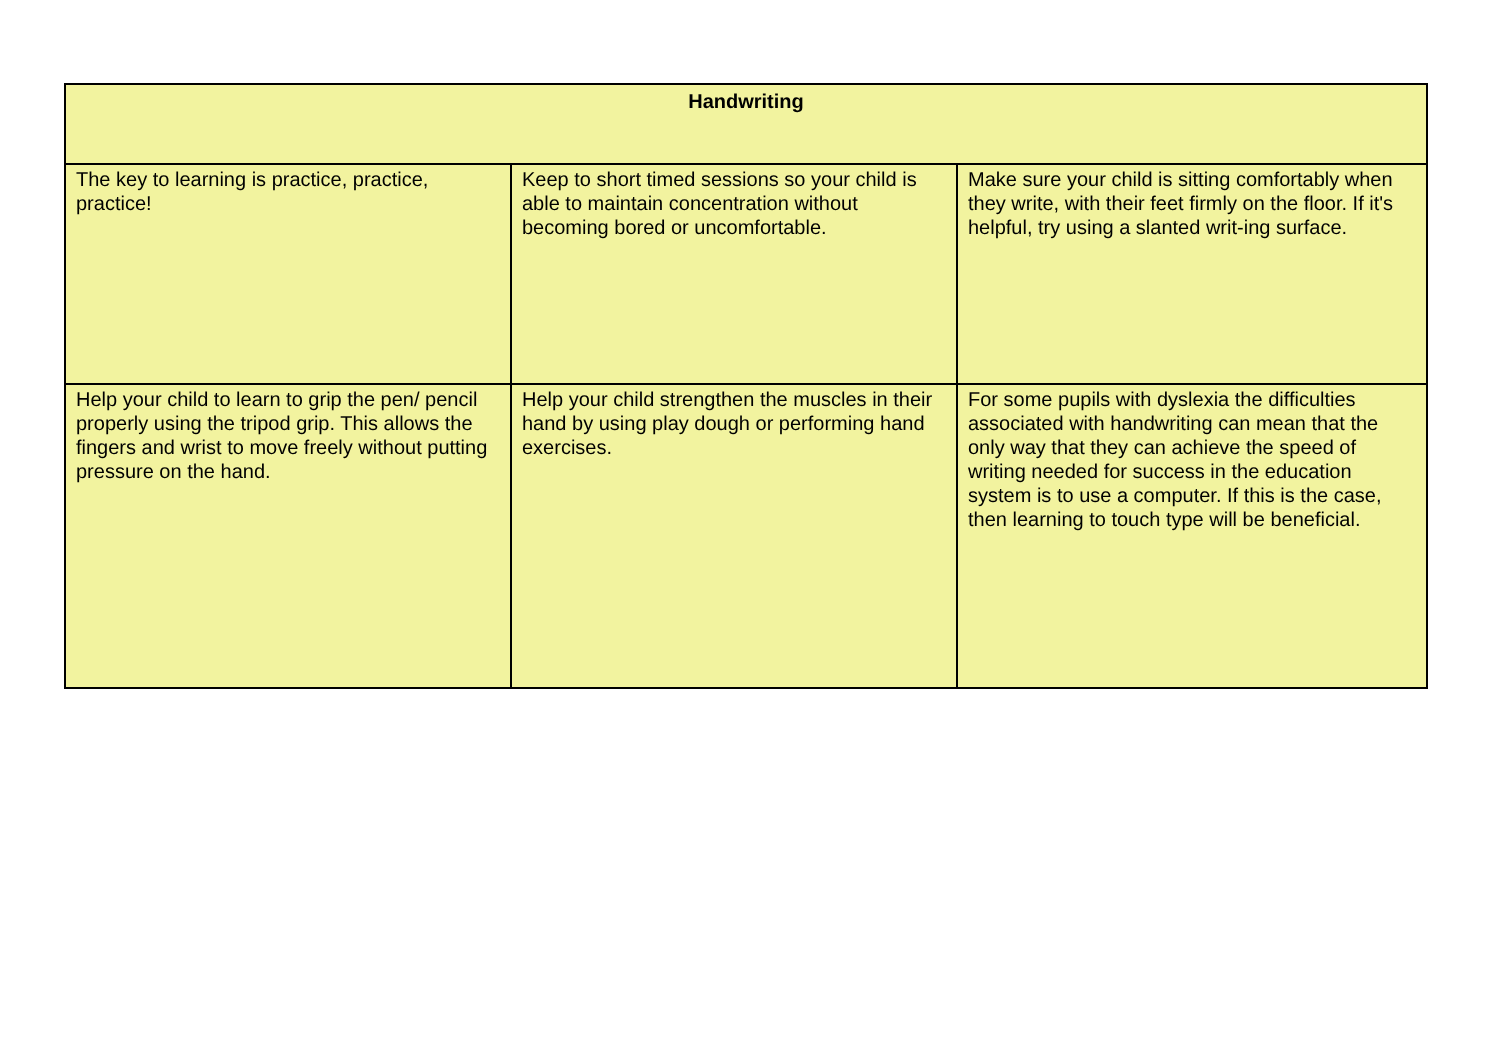| Handwriting | | |
| --- | --- | --- |
| The key to learning is practice, practice, practice! | Keep to short timed sessions so your child is able to maintain concentration without becoming bored or uncomfortable. | Make sure your child is sitting comfortably when they write, with their feet firmly on the floor. If it's helpful, try using a slanted writ-ing surface. |
| Help your child to learn to grip the pen/ pencil properly using the tripod grip. This allows the fingers and wrist to move freely without putting pressure on the hand. | Help your child strengthen the muscles in their hand by using play dough or performing hand exercises. | For some pupils with dyslexia the difficulties associated with handwriting can mean that the only way that they can achieve the speed of writing needed for success in the education system is to use a computer. If this is the case, then learning to touch type will be beneficial. |